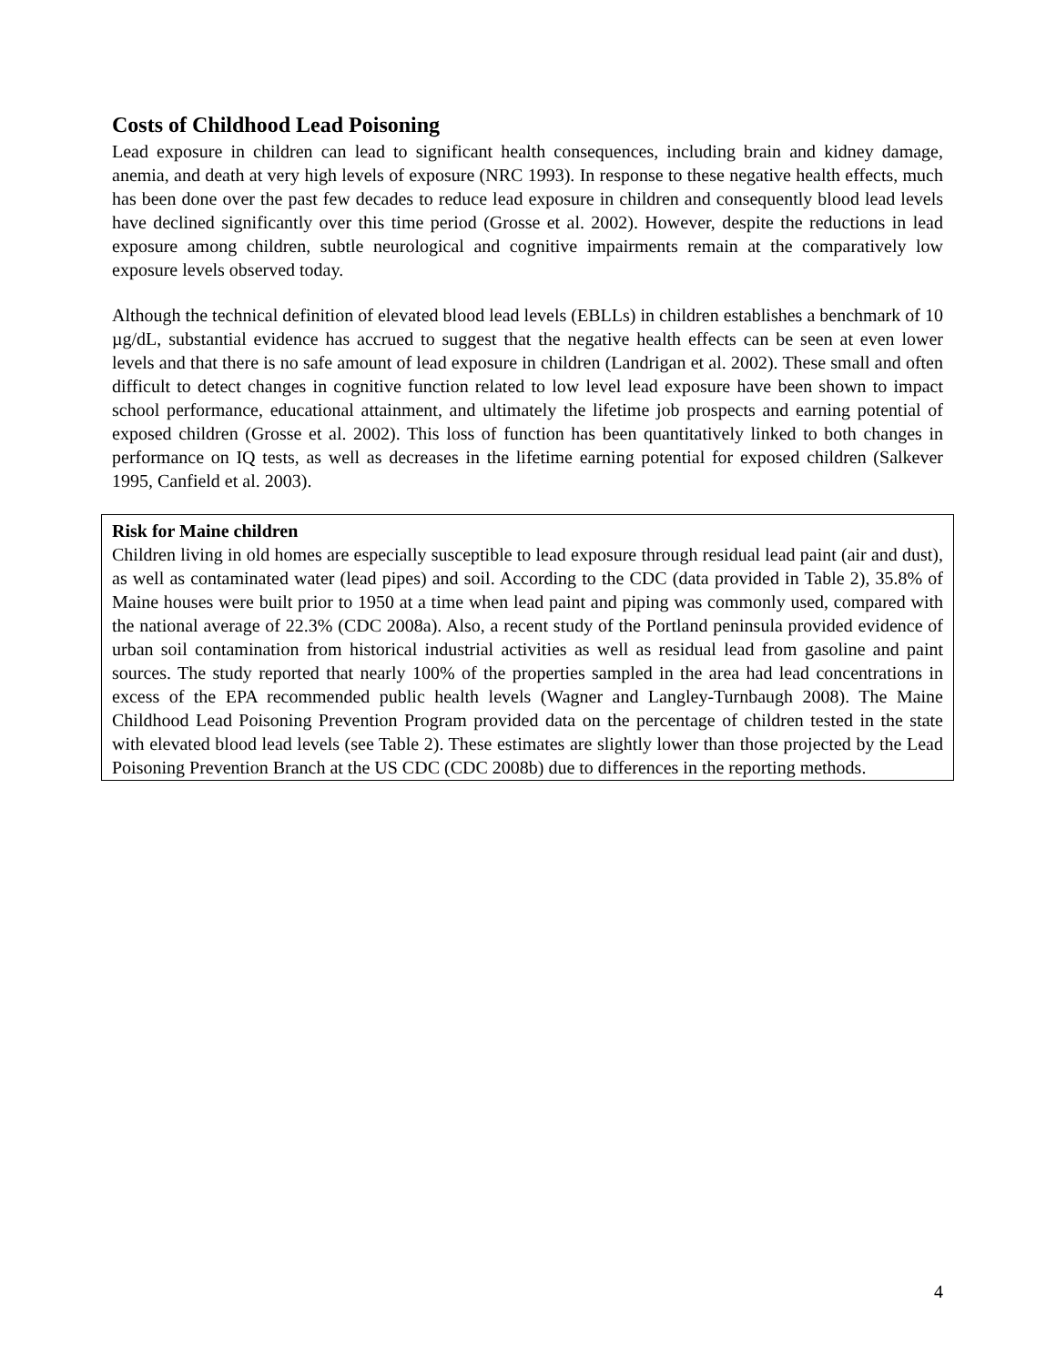Costs of Childhood Lead Poisoning
Lead exposure in children can lead to significant health consequences, including brain and kidney damage, anemia, and death at very high levels of exposure (NRC 1993). In response to these negative health effects, much has been done over the past few decades to reduce lead exposure in children and consequently blood lead levels have declined significantly over this time period (Grosse et al. 2002). However, despite the reductions in lead exposure among children, subtle neurological and cognitive impairments remain at the comparatively low exposure levels observed today.
Although the technical definition of elevated blood lead levels (EBLLs) in children establishes a benchmark of 10 µg/dL, substantial evidence has accrued to suggest that the negative health effects can be seen at even lower levels and that there is no safe amount of lead exposure in children (Landrigan et al. 2002). These small and often difficult to detect changes in cognitive function related to low level lead exposure have been shown to impact school performance, educational attainment, and ultimately the lifetime job prospects and earning potential of exposed children (Grosse et al. 2002). This loss of function has been quantitatively linked to both changes in performance on IQ tests, as well as decreases in the lifetime earning potential for exposed children (Salkever 1995, Canfield et al. 2003).
Risk for Maine children
Children living in old homes are especially susceptible to lead exposure through residual lead paint (air and dust), as well as contaminated water (lead pipes) and soil. According to the CDC (data provided in Table 2), 35.8% of Maine houses were built prior to 1950 at a time when lead paint and piping was commonly used, compared with the national average of 22.3% (CDC 2008a). Also, a recent study of the Portland peninsula provided evidence of urban soil contamination from historical industrial activities as well as residual lead from gasoline and paint sources. The study reported that nearly 100% of the properties sampled in the area had lead concentrations in excess of the EPA recommended public health levels (Wagner and Langley-Turnbaugh 2008). The Maine Childhood Lead Poisoning Prevention Program provided data on the percentage of children tested in the state with elevated blood lead levels (see Table 2). These estimates are slightly lower than those projected by the Lead Poisoning Prevention Branch at the US CDC (CDC 2008b) due to differences in the reporting methods.
4